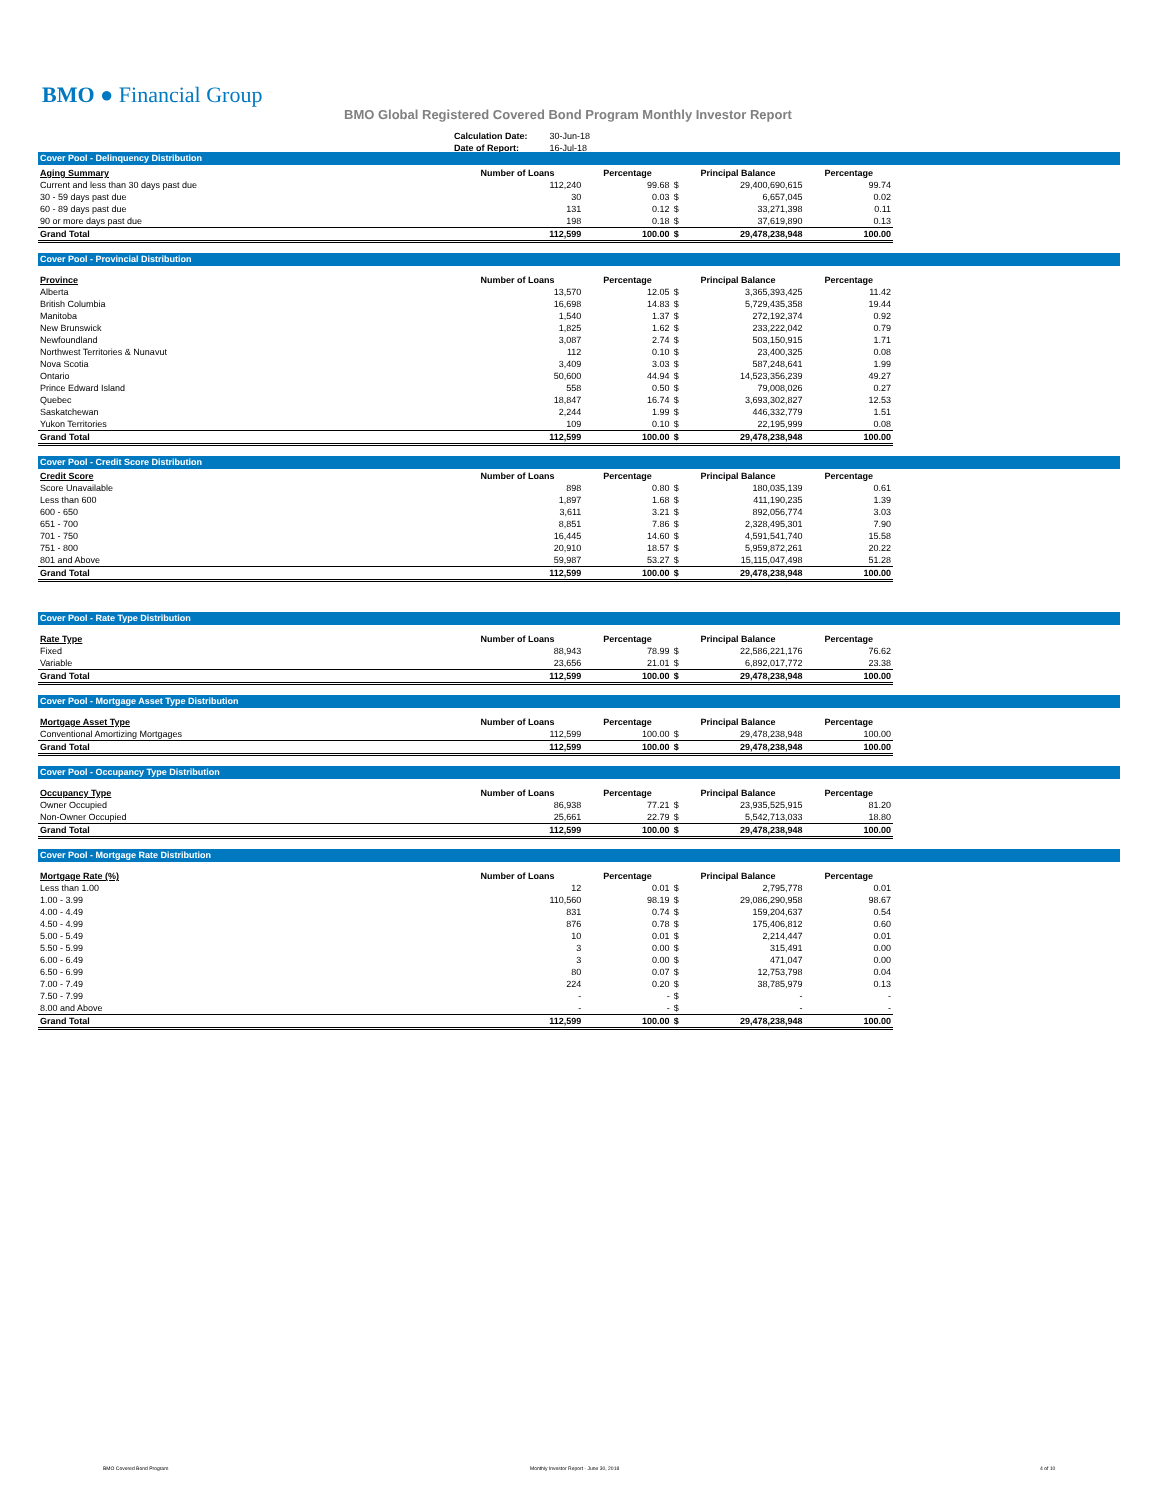BMO ● Financial Group
BMO Global Registered Covered Bond Program Monthly Investor Report
| Calculation Date: | 30-Jun-18 |
| Date of Report: | 16-Jul-18 |
Cover Pool - Delinquency Distribution
| Aging Summary | Number of Loans | Percentage | Principal Balance | | Percentage |
| --- | --- | --- | --- | --- | --- |
| Current and less than 30 days past due | 112,240 | 99.68 | $ | 29,400,690,615 | 99.74 |
| 30 - 59 days past due | 30 | 0.03 | $ | 6,657,045 | 0.02 |
| 60 - 89 days past due | 131 | 0.12 | $ | 33,271,398 | 0.11 |
| 90 or more days past due | 198 | 0.18 | $ | 37,619,890 | 0.13 |
| Grand Total | 112,599 | 100.00 | $ | 29,478,238,948 | 100.00 |
Cover Pool - Provincial Distribution
| Province | Number of Loans | Percentage | Principal Balance | | Percentage |
| --- | --- | --- | --- | --- | --- |
| Alberta | 13,570 | 12.05 | $ | 3,365,393,425 | 11.42 |
| British Columbia | 16,698 | 14.83 | $ | 5,729,435,358 | 19.44 |
| Manitoba | 1,540 | 1.37 | $ | 272,192,374 | 0.92 |
| New Brunswick | 1,825 | 1.62 | $ | 233,222,042 | 0.79 |
| Newfoundland | 3,087 | 2.74 | $ | 503,150,915 | 1.71 |
| Northwest Territories & Nunavut | 112 | 0.10 | $ | 23,400,325 | 0.08 |
| Nova Scotia | 3,409 | 3.03 | $ | 587,248,641 | 1.99 |
| Ontario | 50,600 | 44.94 | $ | 14,523,356,239 | 49.27 |
| Prince Edward Island | 558 | 0.50 | $ | 79,008,026 | 0.27 |
| Quebec | 18,847 | 16.74 | $ | 3,693,302,827 | 12.53 |
| Saskatchewan | 2,244 | 1.99 | $ | 446,332,779 | 1.51 |
| Yukon Territories | 109 | 0.10 | $ | 22,195,999 | 0.08 |
| Grand Total | 112,599 | 100.00 | $ | 29,478,238,948 | 100.00 |
Cover Pool - Credit Score Distribution
| Credit Score | Number of Loans | Percentage | Principal Balance | | Percentage |
| --- | --- | --- | --- | --- | --- |
| Score Unavailable | 898 | 0.80 | $ | 180,035,139 | 0.61 |
| Less than 600 | 1,897 | 1.68 | $ | 411,190,235 | 1.39 |
| 600 - 650 | 3,611 | 3.21 | $ | 892,056,774 | 3.03 |
| 651 - 700 | 8,851 | 7.86 | $ | 2,328,495,301 | 7.90 |
| 701 - 750 | 16,445 | 14.60 | $ | 4,591,541,740 | 15.58 |
| 751 - 800 | 20,910 | 18.57 | $ | 5,959,872,261 | 20.22 |
| 801 and Above | 59,987 | 53.27 | $ | 15,115,047,498 | 51.28 |
| Grand Total | 112,599 | 100.00 | $ | 29,478,238,948 | 100.00 |
Cover Pool - Rate Type Distribution
| Rate Type | Number of Loans | Percentage | Principal Balance | | Percentage |
| --- | --- | --- | --- | --- | --- |
| Fixed | 88,943 | 78.99 | $ | 22,586,221,176 | 76.62 |
| Variable | 23,656 | 21.01 | $ | 6,892,017,772 | 23.38 |
| Grand Total | 112,599 | 100.00 | $ | 29,478,238,948 | 100.00 |
Cover Pool - Mortgage Asset Type Distribution
| Mortgage Asset Type | Number of Loans | Percentage | Principal Balance | | Percentage |
| --- | --- | --- | --- | --- | --- |
| Conventional Amortizing Mortgages | 112,599 | 100.00 | $ | 29,478,238,948 | 100.00 |
| Grand Total | 112,599 | 100.00 | $ | 29,478,238,948 | 100.00 |
Cover Pool - Occupancy Type Distribution
| Occupancy Type | Number of Loans | Percentage | Principal Balance | | Percentage |
| --- | --- | --- | --- | --- | --- |
| Owner Occupied | 86,938 | 77.21 | $ | 23,935,525,915 | 81.20 |
| Non-Owner Occupied | 25,661 | 22.79 | $ | 5,542,713,033 | 18.80 |
| Grand Total | 112,599 | 100.00 | $ | 29,478,238,948 | 100.00 |
Cover Pool - Mortgage Rate Distribution
| Mortgage Rate (%) | Number of Loans | Percentage | Principal Balance | | Percentage |
| --- | --- | --- | --- | --- | --- |
| Less than 1.00 | 12 | 0.01 | $ | 2,795,778 | 0.01 |
| 1.00 - 3.99 | 110,560 | 98.19 | $ | 29,086,290,958 | 98.67 |
| 4.00 - 4.49 | 831 | 0.74 | $ | 159,204,637 | 0.54 |
| 4.50 - 4.99 | 876 | 0.78 | $ | 175,406,812 | 0.60 |
| 5.00 - 5.49 | 10 | 0.01 | $ | 2,214,447 | 0.01 |
| 5.50 - 5.99 | 3 | 0.00 | $ | 315,491 | 0.00 |
| 6.00 - 6.49 | 3 | 0.00 | $ | 471,047 | 0.00 |
| 6.50 - 6.99 | 80 | 0.07 | $ | 12,753,798 | 0.04 |
| 7.00 - 7.49 | 224 | 0.20 | $ | 38,785,979 | 0.13 |
| 7.50 - 7.99 | - | - | $ | - | - |
| 8.00 and Above | - | - | $ | - | - |
| Grand Total | 112,599 | 100.00 | $ | 29,478,238,948 | 100.00 |
BMO Covered Bond Program
Monthly Investor Report - June 30, 2018
4 of 10